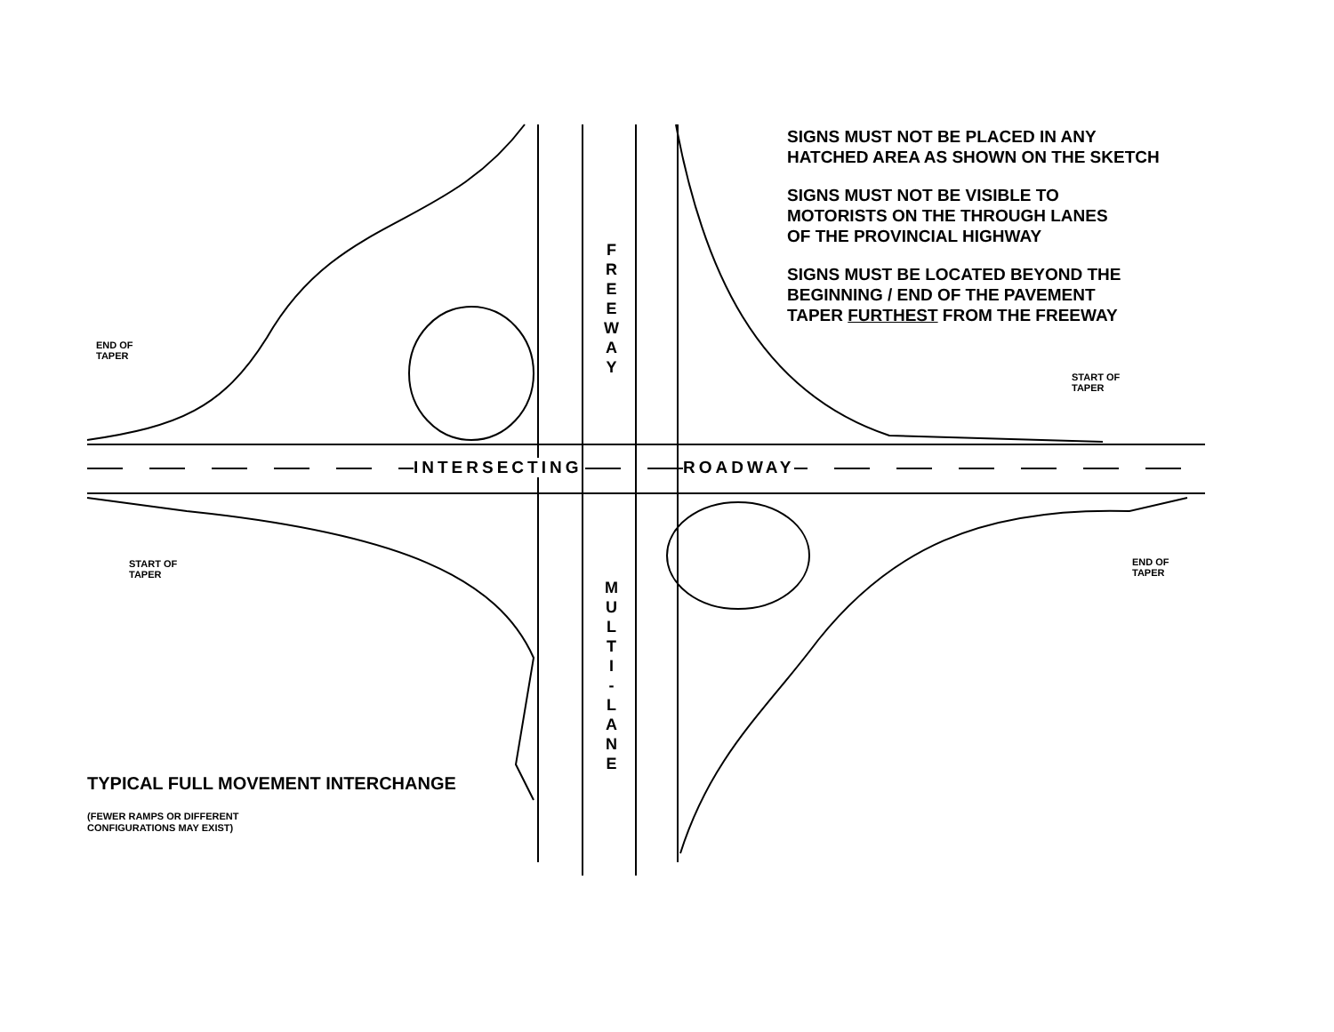SIGNS MUST NOT BE PLACED IN ANY
HATCHED AREA AS SHOWN ON THE SKETCH
SIGNS MUST NOT BE VISIBLE TO
MOTORISTS ON THE THROUGH LANES
OF THE PROVINCIAL HIGHWAY
SIGNS MUST BE LOCATED BEYOND THE
BEGINNING / END OF THE PAVEMENT
TAPER FURTHEST FROM THE FREEWAY
END OF
TAPER
START OF
TAPER
START OF
TAPER
END OF
TAPER
INTERSECTING ROADWAY
F
R
E
E
W
A
Y
M
U
L
T
I
-
L
A
N
E
TYPICAL FULL MOVEMENT INTERCHANGE
(FEWER RAMPS OR DIFFERENT
CONFIGURATIONS MAY EXIST)